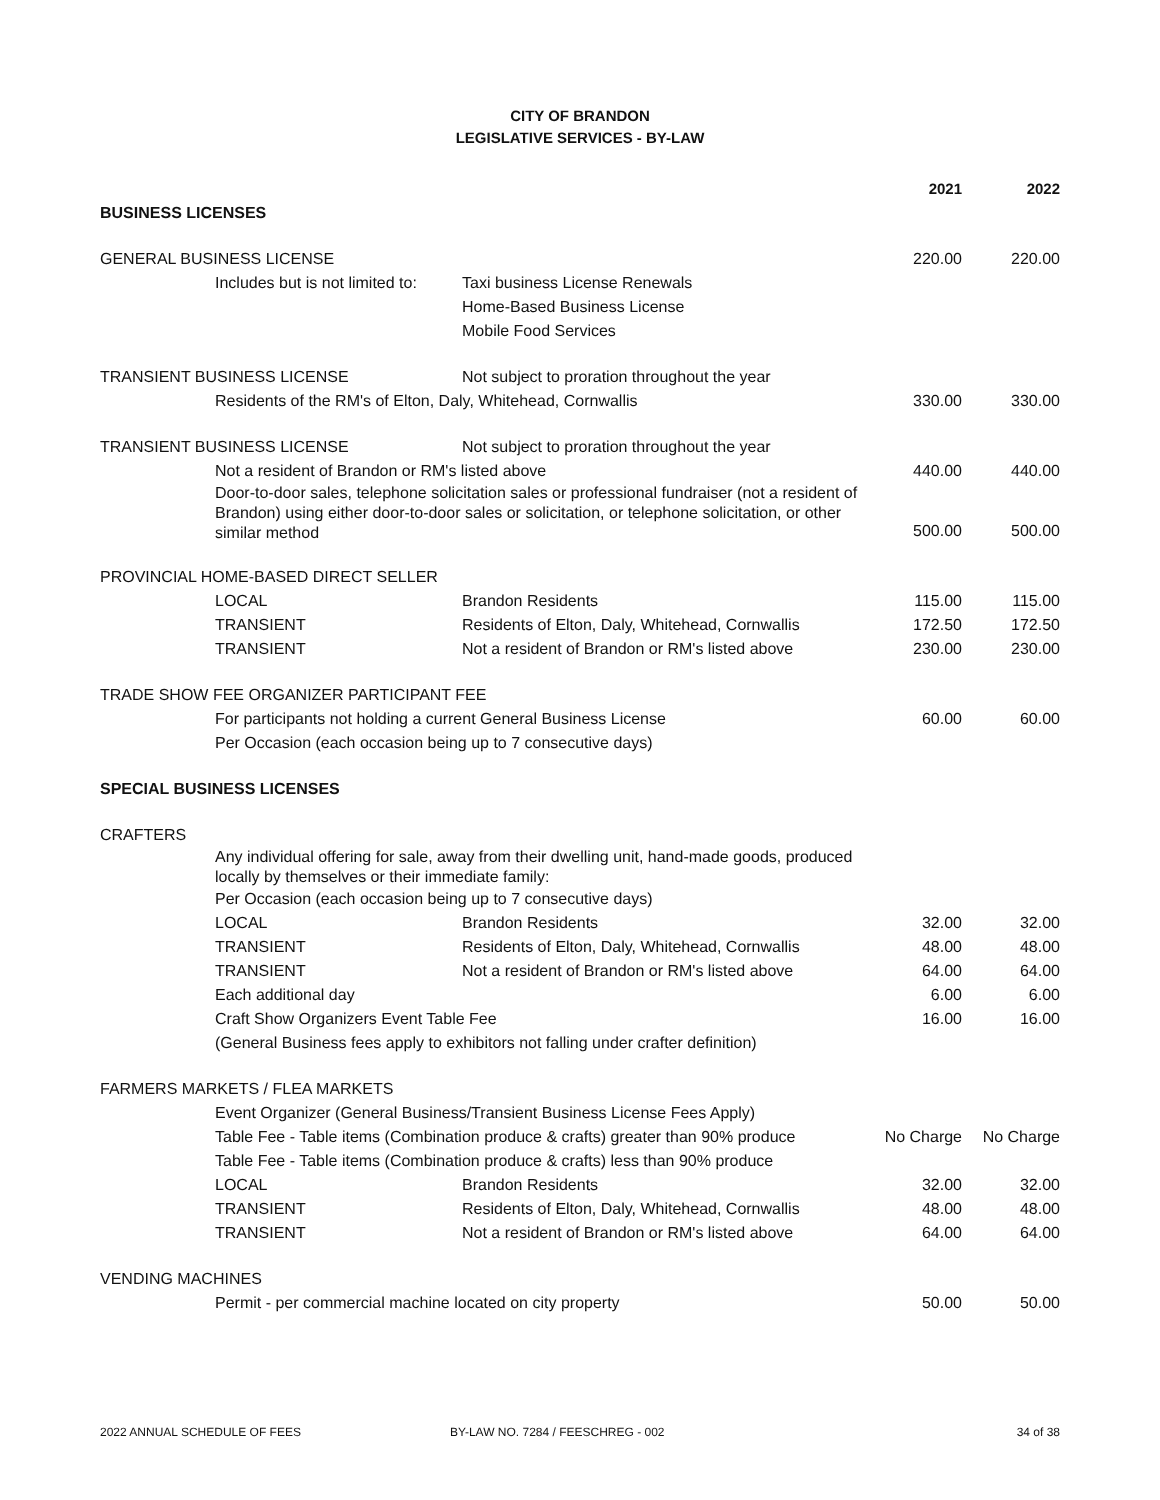CITY OF BRANDON
LEGISLATIVE SERVICES - BY-LAW
| | | | 2021 | 2022 |
| BUSINESS LICENSES | | | | |
| GENERAL BUSINESS LICENSE | | | 220.00 | 220.00 |
| | Includes but is not limited to: | Taxi business License Renewals | | |
| | | Home-Based Business License | | |
| | | Mobile Food Services | | |
| TRANSIENT BUSINESS LICENSE | | Not subject to proration throughout the year | | |
| | Residents of the RM's of Elton, Daly, Whitehead, Cornwallis | | 330.00 | 330.00 |
| TRANSIENT BUSINESS LICENSE | | Not subject to proration throughout the year | | |
| | Not a resident of Brandon or RM's listed above | | 440.00 | 440.00 |
| | Door-to-door sales, telephone solicitation sales or professional fundraiser (not a resident of Brandon) using either door-to-door sales or solicitation, or telephone solicitation, or other similar method | | 500.00 | 500.00 |
| PROVINCIAL HOME-BASED DIRECT SELLER | | | | |
| | LOCAL | Brandon Residents | 115.00 | 115.00 |
| | TRANSIENT | Residents of Elton, Daly, Whitehead, Cornwallis | 172.50 | 172.50 |
| | TRANSIENT | Not a resident of Brandon or RM's listed above | 230.00 | 230.00 |
| TRADE SHOW FEE ORGANIZER PARTICIPANT FEE | | | | |
| | For participants not holding a current General Business License | | 60.00 | 60.00 |
| | Per Occasion (each occasion being up to 7 consecutive days) | | | |
| SPECIAL BUSINESS LICENSES | | | | |
| CRAFTERS | | | | |
| | Any individual offering for sale, away from their dwelling unit, hand-made goods, produced locally by themselves or their immediate family: | | | |
| | Per Occasion (each occasion being up to 7 consecutive days) | | | |
| | LOCAL | Brandon Residents | 32.00 | 32.00 |
| | TRANSIENT | Residents of Elton, Daly, Whitehead, Cornwallis | 48.00 | 48.00 |
| | TRANSIENT | Not a resident of Brandon or RM's listed above | 64.00 | 64.00 |
| | Each additional day | | 6.00 | 6.00 |
| | Craft Show Organizers Event Table Fee | | 16.00 | 16.00 |
| | (General Business fees apply to exhibitors not falling under crafter definition) | | | |
| FARMERS MARKETS / FLEA MARKETS | | | | |
| | Event Organizer (General Business/Transient Business License Fees Apply) | | | |
| | Table Fee - Table items (Combination produce & crafts) greater than 90% produce | | No Charge | No Charge |
| | Table Fee - Table items (Combination produce & crafts) less than 90% produce | | | |
| | LOCAL | Brandon Residents | 32.00 | 32.00 |
| | TRANSIENT | Residents of Elton, Daly, Whitehead, Cornwallis | 48.00 | 48.00 |
| | TRANSIENT | Not a resident of Brandon or RM's listed above | 64.00 | 64.00 |
| VENDING MACHINES | | | | |
| | Permit - per commercial machine located on city property | | 50.00 | 50.00 |
2022 ANNUAL SCHEDULE OF FEES BY-LAW NO. 7284 / FEESCHREG - 002 34 of 38